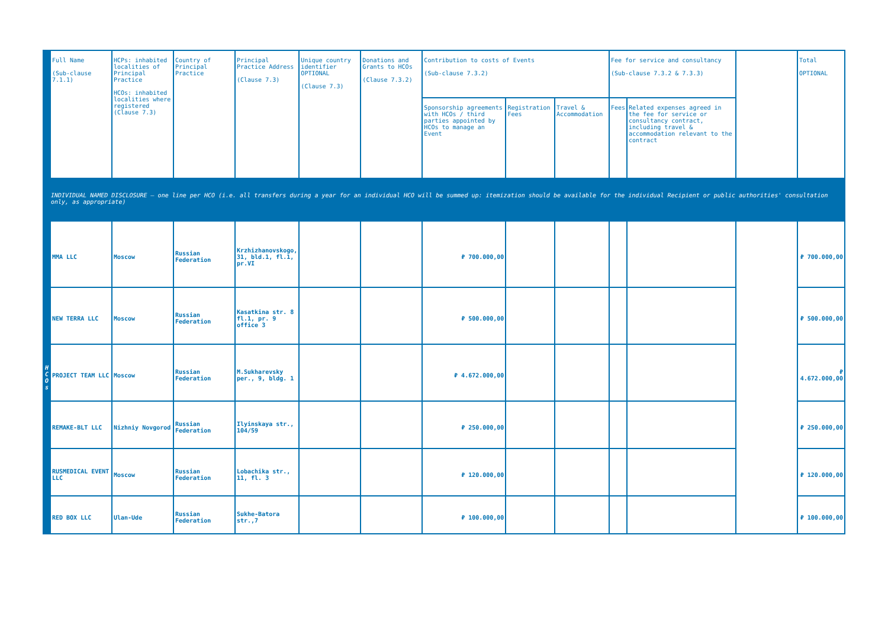| | Full Name (Sub-clause 7.1.1) | HCPs: inhabited localities of Principal Practice HCOs: inhabited localities where registered (Clause 7.3) | Country of Principal Practice | Principal Practice Address (Clause 7.3) | Unique country identifier OPTIONAL (Clause 7.3) | Donations and Grants to HCOs (Clause 7.3.2) | Contribution to costs of Events (Sub-clause 7.3.2) | | | Fee for service and consultancy (Sub-clause 7.3.2 & 7.3.3) | | | Total OPTIONAL |
| --- | --- | --- | --- | --- | --- | --- | --- | --- | --- | --- | --- | --- | --- |
| | | | | | | | Sponsorship agreements with HCOs / third parties appointed by HCOs to manage an Event | Registration Fees | Travel & Accommodation | Fees | Related expenses agreed in the fee for service or consultancy contract, including travel & accommodation relevant to the contract | | |
| INDIVIDUAL NAMED DISCLOSURE – one line per HCO (i.e. all transfers during a year for an individual HCO will be summed up: itemization should be available for the individual Recipient or public authorities' consultation only, as appropriate) | | | | | | | | | | | | | |
| H C O s | MMA LLC | Moscow | Russian Federation | Krzhizhanovskogo, 31, bld.1, fl.1, pr.VI | | | ₽ 700.000,00 | | | | | | ₽ 700.000,00 |
| | NEW TERRA LLC | Moscow | Russian Federation | Kasatkina str. 8 fl.1, pr. 9 office 3 | | | ₽ 500.000,00 | | | | | | ₽ 500.000,00 |
| | PROJECT TEAM LLC | Moscow | Russian Federation | M.Sukharevsky per., 9, bldg. 1 | | | ₽ 4.672.000,00 | | | | | | ₽ 4.672.000,00 |
| | REMAKE-BLT LLC | Nizhniy Novgorod | Russian Federation | Ilyinskaya str., 104/59 | | | ₽ 250.000,00 | | | | | | ₽ 250.000,00 |
| | RUSMEDICAL EVENT LLC | Moscow | Russian Federation | Lobachika str., 11, fl. 3 | | | ₽ 120.000,00 | | | | | | ₽ 120.000,00 |
| | RED BOX LLC | Ulan-Ude | Russian Federation | Sukhe-Batora str.,7 | | | ₽ 100.000,00 | | | | | | ₽ 100.000,00 |